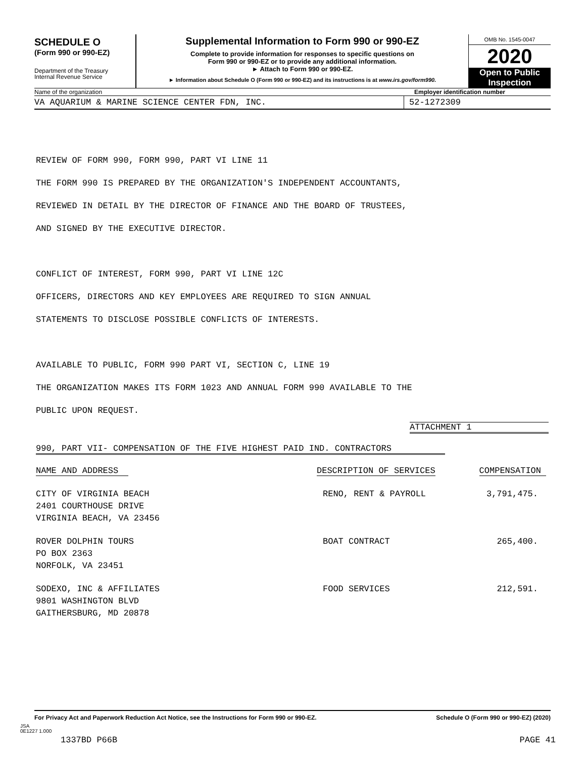SCHEDULE O
(Form 990 or 990-EZ)
Department of the Treasury
Internal Revenue Service
Supplemental Information to Form 990 or 990-EZ
Complete to provide information for responses to specific questions on
Form 990 or 990-EZ or to provide any additional information.
► Attach to Form 990 or 990-EZ.
► Information about Schedule O (Form 990 or 990-EZ) and its instructions is at www.irs.gov/form990.
OMB No. 1545-0047
2020
Open to Public
Inspection
Name of the organization Employer identification number
VA AQUARIUM & MARINE SCIENCE CENTER FDN, INC.
52-1272309
REVIEW OF FORM 990, FORM 990, PART VI LINE 11
THE FORM 990 IS PREPARED BY THE ORGANIZATION'S INDEPENDENT ACCOUNTANTS,
REVIEWED IN DETAIL BY THE DIRECTOR OF FINANCE AND THE BOARD OF TRUSTEES,
AND SIGNED BY THE EXECUTIVE DIRECTOR.
CONFLICT OF INTEREST, FORM 990, PART VI LINE 12C
OFFICERS, DIRECTORS AND KEY EMPLOYEES ARE REQUIRED TO SIGN ANNUAL
STATEMENTS TO DISCLOSE POSSIBLE CONFLICTS OF INTERESTS.
AVAILABLE TO PUBLIC, FORM 990 PART VI, SECTION C, LINE 19
THE ORGANIZATION MAKES ITS FORM 1023 AND ANNUAL FORM 990 AVAILABLE TO THE
PUBLIC UPON REQUEST.
ATTACHMENT 1
990, PART VII- COMPENSATION OF THE FIVE HIGHEST PAID IND. CONTRACTORS
| NAME AND ADDRESS | DESCRIPTION OF SERVICES | COMPENSATION |
| CITY OF VIRGINIA BEACH 2401 COURTHOUSE DRIVE VIRGINIA BEACH, VA 23456 | RENO, RENT & PAYROLL | 3,791,475. |
| ROVER DOLPHIN TOURS PO BOX 2363 NORFOLK, VA 23451 | BOAT CONTRACT | 265,400. |
| SODEXO, INC & AFFILIATES 9801 WASHINGTON BLVD GAITHERSBURG, MD 20878 | FOOD SERVICES | 212,591. |
For Privacy Act and Paperwork Reduction Act Notice, see the Instructions for Form 990 or 990-EZ. Schedule O (Form 990 or 990-EZ) (2020)
JSA
0E1227 1.000
1337BD P66B PAGE 41